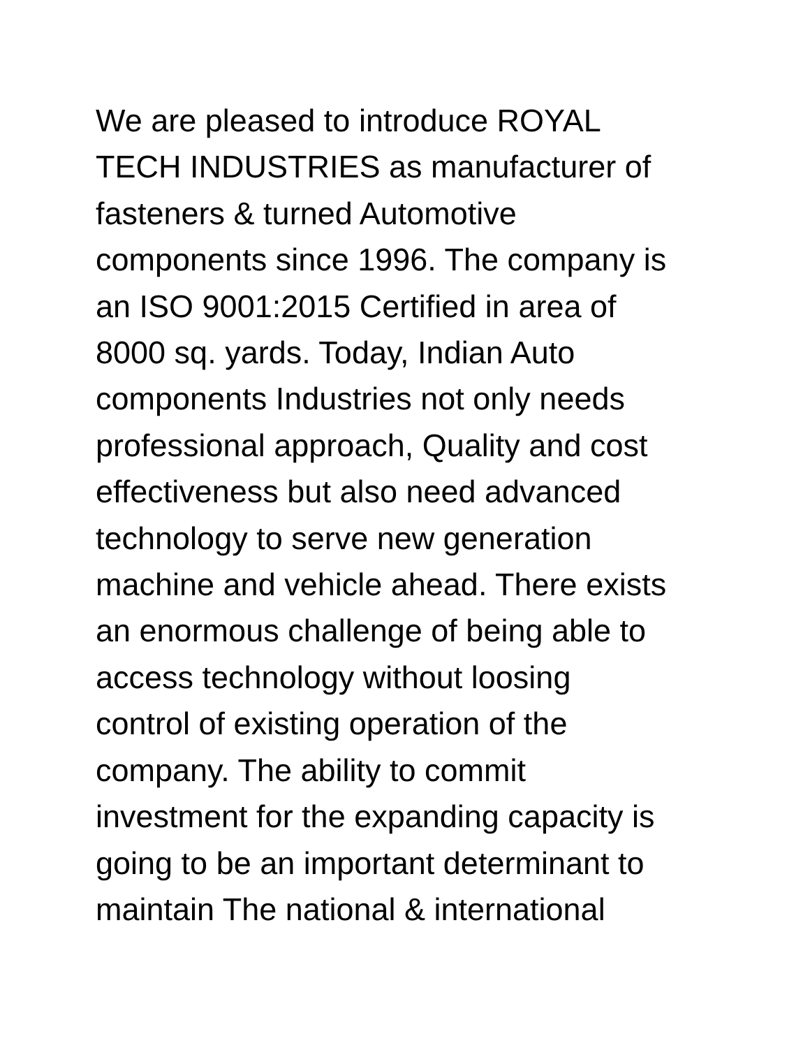We are pleased to introduce ROYAL
TECH INDUSTRIES as manufacturer of
fasteners & turned Automotive
components since 1996. The company is
an ISO 9001:2015 Certified in area of
8000 sq. yards. Today, Indian Auto
components Industries not only needs
professional approach, Quality and cost
effectiveness but also need advanced
technology to serve new generation
machine and vehicle ahead. There exists
an enormous challenge of being able to
access technology without loosing
control of existing operation of the
company. The ability to commit
investment for the expanding capacity is
going to be an important determinant to
maintain The national & international